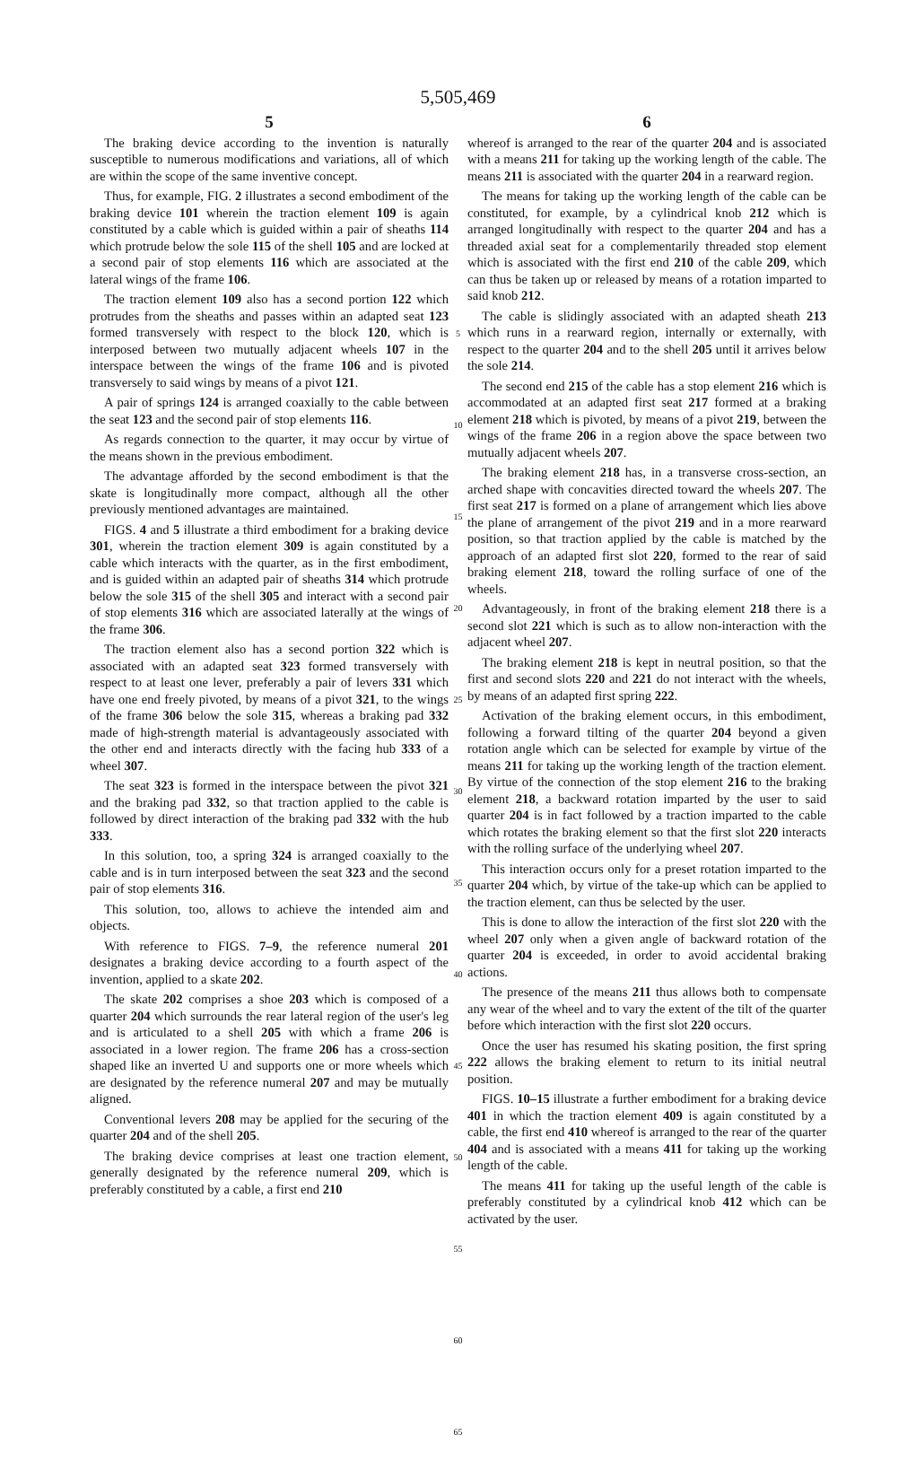5,505,469
5
The braking device according to the invention is naturally susceptible to numerous modifications and variations, all of which are within the scope of the same inventive concept.
Thus, for example, FIG. 2 illustrates a second embodiment of the braking device 101 wherein the traction element 109 is again constituted by a cable which is guided within a pair of sheaths 114 which protrude below the sole 115 of the shell 105 and are locked at a second pair of stop elements 116 which are associated at the lateral wings of the frame 106.
The traction element 109 also has a second portion 122 which protrudes from the sheaths and passes within an adapted seat 123 formed transversely with respect to the block 120, which is interposed between two mutually adjacent wheels 107 in the interspace between the wings of the frame 106 and is pivoted transversely to said wings by means of a pivot 121.
A pair of springs 124 is arranged coaxially to the cable between the seat 123 and the second pair of stop elements 116.
As regards connection to the quarter, it may occur by virtue of the means shown in the previous embodiment.
The advantage afforded by the second embodiment is that the skate is longitudinally more compact, although all the other previously mentioned advantages are maintained.
FIGS. 4 and 5 illustrate a third embodiment for a braking device 301, wherein the traction element 309 is again constituted by a cable which interacts with the quarter, as in the first embodiment, and is guided within an adapted pair of sheaths 314 which protrude below the sole 315 of the shell 305 and interact with a second pair of stop elements 316 which are associated laterally at the wings of the frame 306.
The traction element also has a second portion 322 which is associated with an adapted seat 323 formed transversely with respect to at least one lever, preferably a pair of levers 331 which have one end freely pivoted, by means of a pivot 321, to the wings of the frame 306 below the sole 315, whereas a braking pad 332 made of high-strength material is advantageously associated with the other end and interacts directly with the facing hub 333 of a wheel 307.
The seat 323 is formed in the interspace between the pivot 321 and the braking pad 332, so that traction applied to the cable is followed by direct interaction of the braking pad 332 with the hub 333.
In this solution, too, a spring 324 is arranged coaxially to the cable and is in turn interposed between the seat 323 and the second pair of stop elements 316.
This solution, too, allows to achieve the intended aim and objects.
With reference to FIGS. 7–9, the reference numeral 201 designates a braking device according to a fourth aspect of the invention, applied to a skate 202.
The skate 202 comprises a shoe 203 which is composed of a quarter 204 which surrounds the rear lateral region of the user's leg and is articulated to a shell 205 with which a frame 206 is associated in a lower region. The frame 206 has a cross-section shaped like an inverted U and supports one or more wheels which are designated by the reference numeral 207 and may be mutually aligned.
Conventional levers 208 may be applied for the securing of the quarter 204 and of the shell 205.
The braking device comprises at least one traction element, generally designated by the reference numeral 209, which is preferably constituted by a cable, a first end 210
5
10
15
20
25
30
35
40
45
50
55
60
65
6
whereof is arranged to the rear of the quarter 204 and is associated with a means 211 for taking up the working length of the cable. The means 211 is associated with the quarter 204 in a rearward region.
The means for taking up the working length of the cable can be constituted, for example, by a cylindrical knob 212 which is arranged longitudinally with respect to the quarter 204 and has a threaded axial seat for a complementarily threaded stop element which is associated with the first end 210 of the cable 209, which can thus be taken up or released by means of a rotation imparted to said knob 212.
The cable is slidingly associated with an adapted sheath 213 which runs in a rearward region, internally or externally, with respect to the quarter 204 and to the shell 205 until it arrives below the sole 214.
The second end 215 of the cable has a stop element 216 which is accommodated at an adapted first seat 217 formed at a braking element 218 which is pivoted, by means of a pivot 219, between the wings of the frame 206 in a region above the space between two mutually adjacent wheels 207.
The braking element 218 has, in a transverse cross-section, an arched shape with concavities directed toward the wheels 207. The first seat 217 is formed on a plane of arrangement which lies above the plane of arrangement of the pivot 219 and in a more rearward position, so that traction applied by the cable is matched by the approach of an adapted first slot 220, formed to the rear of said braking element 218, toward the rolling surface of one of the wheels.
Advantageously, in front of the braking element 218 there is a second slot 221 which is such as to allow non-interaction with the adjacent wheel 207.
The braking element 218 is kept in neutral position, so that the first and second slots 220 and 221 do not interact with the wheels, by means of an adapted first spring 222.
Activation of the braking element occurs, in this embodiment, following a forward tilting of the quarter 204 beyond a given rotation angle which can be selected for example by virtue of the means 211 for taking up the working length of the traction element. By virtue of the connection of the stop element 216 to the braking element 218, a backward rotation imparted by the user to said quarter 204 is in fact followed by a traction imparted to the cable which rotates the braking element so that the first slot 220 interacts with the rolling surface of the underlying wheel 207.
This interaction occurs only for a preset rotation imparted to the quarter 204 which, by virtue of the take-up which can be applied to the traction element, can thus be selected by the user.
This is done to allow the interaction of the first slot 220 with the wheel 207 only when a given angle of backward rotation of the quarter 204 is exceeded, in order to avoid accidental braking actions.
The presence of the means 211 thus allows both to compensate any wear of the wheel and to vary the extent of the tilt of the quarter before which interaction with the first slot 220 occurs.
Once the user has resumed his skating position, the first spring 222 allows the braking element to return to its initial neutral position.
FIGS. 10–15 illustrate a further embodiment for a braking device 401 in which the traction element 409 is again constituted by a cable, the first end 410 whereof is arranged to the rear of the quarter 404 and is associated with a means 411 for taking up the working length of the cable.
The means 411 for taking up the useful length of the cable is preferably constituted by a cylindrical knob 412 which can be activated by the user.